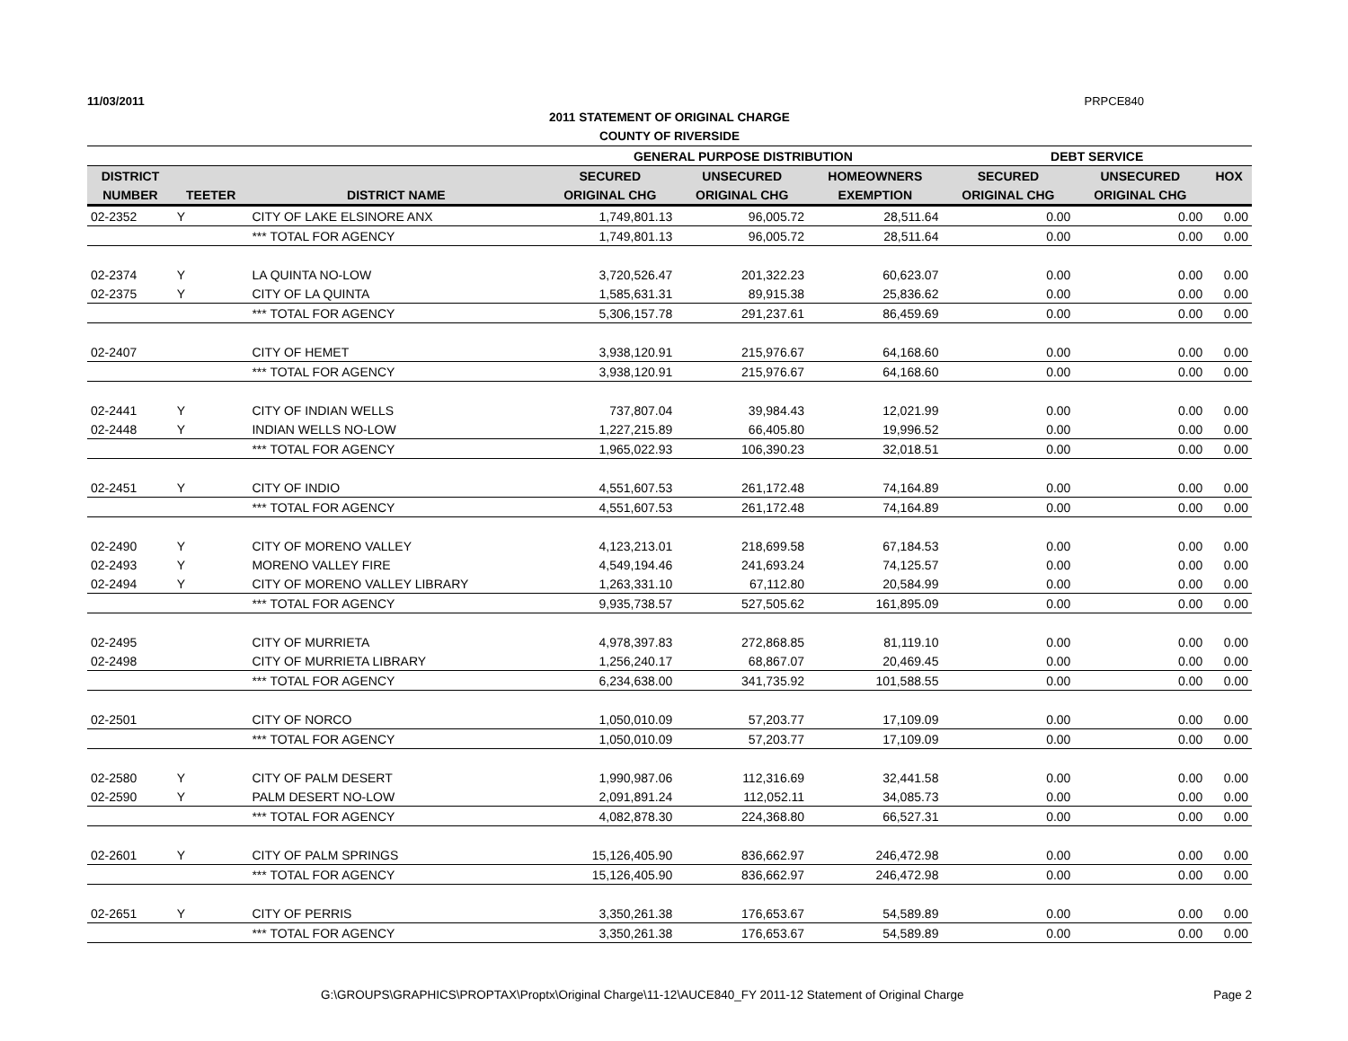11/03/2011 PRPCE840
2011 STATEMENT OF ORIGINAL CHARGE
COUNTY OF RIVERSIDE
| | | | GENERAL PURPOSE DISTRIBUTION | | | DEBT SERVICE | | |
| --- | --- | --- | --- | --- | --- | --- | --- | --- |
| DISTRICT | | | SECURED | UNSECURED | HOMEOWNERS | SECURED | UNSECURED | HOX |
| NUMBER | TEETER | DISTRICT NAME | ORIGINAL CHG | ORIGINAL CHG | EXEMPTION | ORIGINAL CHG | ORIGINAL CHG | |
| 02-2352 | Y | CITY OF LAKE ELSINORE ANX | 1,749,801.13 | 96,005.72 | 28,511.64 | 0.00 | 0.00 | 0.00 |
| | | *** TOTAL FOR AGENCY | 1,749,801.13 | 96,005.72 | 28,511.64 | 0.00 | 0.00 | 0.00 |
| 02-2374 | Y | LA QUINTA NO-LOW | 3,720,526.47 | 201,322.23 | 60,623.07 | 0.00 | 0.00 | 0.00 |
| 02-2375 | Y | CITY OF LA QUINTA | 1,585,631.31 | 89,915.38 | 25,836.62 | 0.00 | 0.00 | 0.00 |
| | | *** TOTAL FOR AGENCY | 5,306,157.78 | 291,237.61 | 86,459.69 | 0.00 | 0.00 | 0.00 |
| 02-2407 | | CITY OF HEMET | 3,938,120.91 | 215,976.67 | 64,168.60 | 0.00 | 0.00 | 0.00 |
| | | *** TOTAL FOR AGENCY | 3,938,120.91 | 215,976.67 | 64,168.60 | 0.00 | 0.00 | 0.00 |
| 02-2441 | Y | CITY OF INDIAN WELLS | 737,807.04 | 39,984.43 | 12,021.99 | 0.00 | 0.00 | 0.00 |
| 02-2448 | Y | INDIAN WELLS NO-LOW | 1,227,215.89 | 66,405.80 | 19,996.52 | 0.00 | 0.00 | 0.00 |
| | | *** TOTAL FOR AGENCY | 1,965,022.93 | 106,390.23 | 32,018.51 | 0.00 | 0.00 | 0.00 |
| 02-2451 | Y | CITY OF INDIO | 4,551,607.53 | 261,172.48 | 74,164.89 | 0.00 | 0.00 | 0.00 |
| | | *** TOTAL FOR AGENCY | 4,551,607.53 | 261,172.48 | 74,164.89 | 0.00 | 0.00 | 0.00 |
| 02-2490 | Y | CITY OF MORENO VALLEY | 4,123,213.01 | 218,699.58 | 67,184.53 | 0.00 | 0.00 | 0.00 |
| 02-2493 | Y | MORENO VALLEY FIRE | 4,549,194.46 | 241,693.24 | 74,125.57 | 0.00 | 0.00 | 0.00 |
| 02-2494 | Y | CITY OF MORENO VALLEY LIBRARY | 1,263,331.10 | 67,112.80 | 20,584.99 | 0.00 | 0.00 | 0.00 |
| | | *** TOTAL FOR AGENCY | 9,935,738.57 | 527,505.62 | 161,895.09 | 0.00 | 0.00 | 0.00 |
| 02-2495 | | CITY OF MURRIETA | 4,978,397.83 | 272,868.85 | 81,119.10 | 0.00 | 0.00 | 0.00 |
| 02-2498 | | CITY OF MURRIETA LIBRARY | 1,256,240.17 | 68,867.07 | 20,469.45 | 0.00 | 0.00 | 0.00 |
| | | *** TOTAL FOR AGENCY | 6,234,638.00 | 341,735.92 | 101,588.55 | 0.00 | 0.00 | 0.00 |
| 02-2501 | | CITY OF NORCO | 1,050,010.09 | 57,203.77 | 17,109.09 | 0.00 | 0.00 | 0.00 |
| | | *** TOTAL FOR AGENCY | 1,050,010.09 | 57,203.77 | 17,109.09 | 0.00 | 0.00 | 0.00 |
| 02-2580 | Y | CITY OF PALM DESERT | 1,990,987.06 | 112,316.69 | 32,441.58 | 0.00 | 0.00 | 0.00 |
| 02-2590 | Y | PALM DESERT NO-LOW | 2,091,891.24 | 112,052.11 | 34,085.73 | 0.00 | 0.00 | 0.00 |
| | | *** TOTAL FOR AGENCY | 4,082,878.30 | 224,368.80 | 66,527.31 | 0.00 | 0.00 | 0.00 |
| 02-2601 | Y | CITY OF PALM SPRINGS | 15,126,405.90 | 836,662.97 | 246,472.98 | 0.00 | 0.00 | 0.00 |
| | | *** TOTAL FOR AGENCY | 15,126,405.90 | 836,662.97 | 246,472.98 | 0.00 | 0.00 | 0.00 |
| 02-2651 | Y | CITY OF PERRIS | 3,350,261.38 | 176,653.67 | 54,589.89 | 0.00 | 0.00 | 0.00 |
| | | *** TOTAL FOR AGENCY | 3,350,261.38 | 176,653.67 | 54,589.89 | 0.00 | 0.00 | 0.00 |
G:\GROUPS\GRAPHICS\PROPTAX\Proptx\Original Charge\11-12\AUCE840_FY 2011-12 Statement of Original Charge Page 2